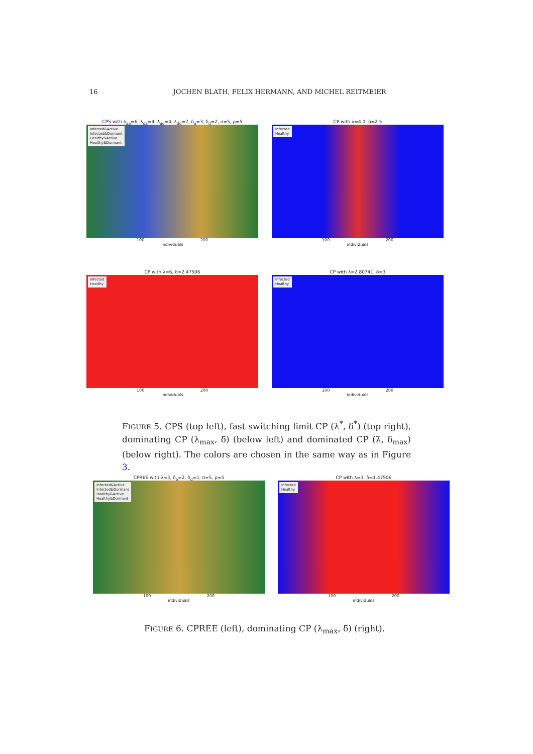16 JOCHEN BLATH, FELIX HERMANN, AND MICHEL REITMEIER
CPS with λ<sub>aa</sub>=6, λ<sub>da</sub>=4, λ<sub>ad</sub>=4, λ<sub>dd</sub>=2, δ<sub>a</sub>=3, δ<sub>d</sub>=2, σ=5, ρ=5
Infected&Active
Infected&Dormant
Healthy&Active
Healthy&Dormant
100 200
individuals
CP with λ=4.0, δ=2.5
Infected
Healthy
100 200
individuals
CP with λ=6, δ=2.47506
Infected
Healthy
100 200
individuals
CP with λ=2.80741, δ=3
Infected
Healthy
100 200
individuals
FIGURE 5. CPS (top left), fast switching limit CP (λ<sup>*</sup>, δ<sup>*</sup>) (top right), dominating CP (λ<sub>max</sub>, δ̄) (below left) and dominated CP (λ̄, δ<sub>max</sub>) (below right). The colors are chosen in the same way as in Figure 3.
CPREE with λ=3, δ<sub>a</sub>=2, δ<sub>d</sub>=1, σ=5, ρ=5
Infected&Active
Infected&Dormant
Healthy&Active
Healthy&Dormant
100 200
individuals
CP with λ=3, δ=1.47506
Infected
Healthy
100 200
individuals
FIGURE 6. CPREE (left), dominating CP (λ<sub>max</sub>, δ̄) (right).